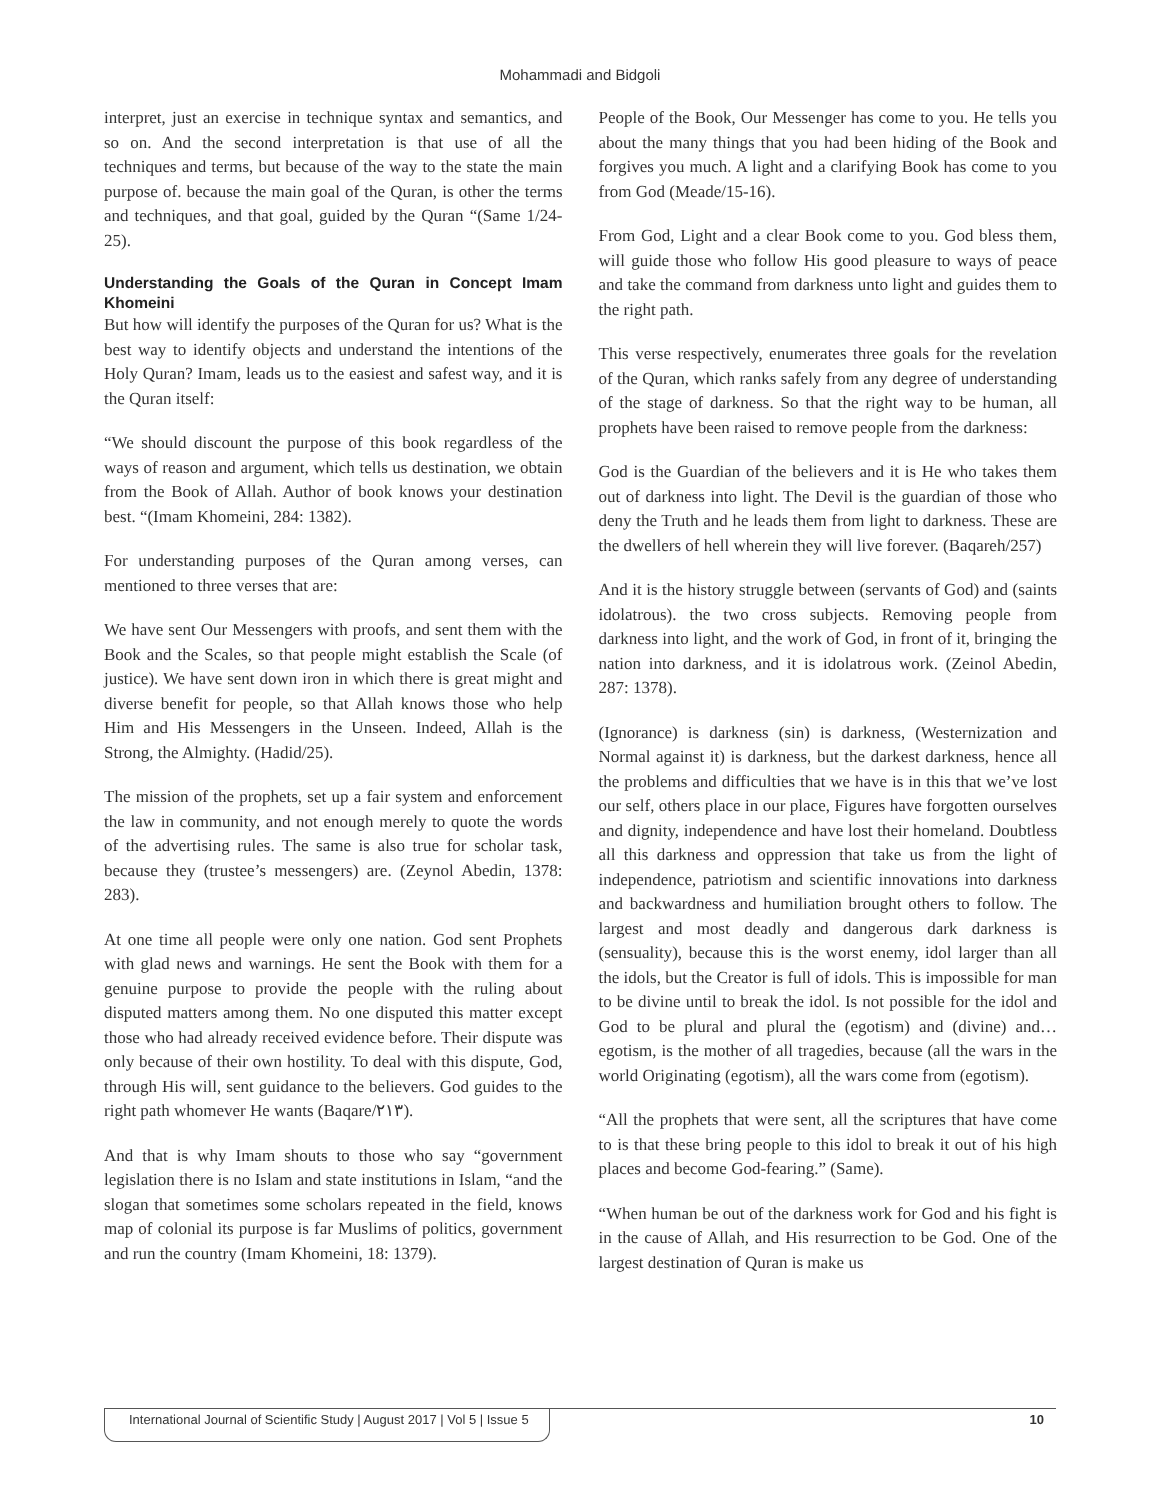Mohammadi and Bidgoli
interpret, just an exercise in technique syntax and semantics, and so on. And the second interpretation is that use of all the techniques and terms, but because of the way to the state the main purpose of. because the main goal of the Quran, is other the terms and techniques, and that goal, guided by the Quran “(Same 1/24-25).
Understanding the Goals of the Quran in Concept Imam Khomeini
But how will identify the purposes of the Quran for us? What is the best way to identify objects and understand the intentions of the Holy Quran? Imam, leads us to the easiest and safest way, and it is the Quran itself:
“We should discount the purpose of this book regardless of the ways of reason and argument, which tells us destination, we obtain from the Book of Allah. Author of book knows your destination best. “(Imam Khomeini, 284: 1382).
For understanding purposes of the Quran among verses, can mentioned to three verses that are:
We have sent Our Messengers with proofs, and sent them with the Book and the Scales, so that people might establish the Scale (of justice). We have sent down iron in which there is great might and diverse benefit for people, so that Allah knows those who help Him and His Messengers in the Unseen. Indeed, Allah is the Strong, the Almighty. (Hadid/25).
The mission of the prophets, set up a fair system and enforcement the law in community, and not enough merely to quote the words of the advertising rules. The same is also true for scholar task, because they (trustee’s messengers) are. (Zeynol Abedin, 1378: 283).
At one time all people were only one nation. God sent Prophets with glad news and warnings. He sent the Book with them for a genuine purpose to provide the people with the ruling about disputed matters among them. No one disputed this matter except those who had already received evidence before. Their dispute was only because of their own hostility. To deal with this dispute, God, through His will, sent guidance to the believers. God guides to the right path whomever He wants (Baqare/٢١٣).
And that is why Imam shouts to those who say “government legislation there is no Islam and state institutions in Islam, “and the slogan that sometimes some scholars repeated in the field, knows map of colonial its purpose is far Muslims of politics, government and run the country (Imam Khomeini, 18: 1379).
People of the Book, Our Messenger has come to you. He tells you about the many things that you had been hiding of the Book and forgives you much. A light and a clarifying Book has come to you from God (Meade/15-16).
From God, Light and a clear Book come to you. God bless them, will guide those who follow His good pleasure to ways of peace and take the command from darkness unto light and guides them to the right path.
This verse respectively, enumerates three goals for the revelation of the Quran, which ranks safely from any degree of understanding of the stage of darkness. So that the right way to be human, all prophets have been raised to remove people from the darkness:
God is the Guardian of the believers and it is He who takes them out of darkness into light. The Devil is the guardian of those who deny the Truth and he leads them from light to darkness. These are the dwellers of hell wherein they will live forever. (Baqareh/257)
And it is the history struggle between (servants of God) and (saints idolatrous). the two cross subjects. Removing people from darkness into light, and the work of God, in front of it, bringing the nation into darkness, and it is idolatrous work. (Zeinol Abedin, 287: 1378).
(Ignorance) is darkness (sin) is darkness, (Westernization and Normal against it) is darkness, but the darkest darkness, hence all the problems and difficulties that we have is in this that we’ve lost our self, others place in our place, Figures have forgotten ourselves and dignity, independence and have lost their homeland. Doubtless all this darkness and oppression that take us from the light of independence, patriotism and scientific innovations into darkness and backwardness and humiliation brought others to follow. The largest and most deadly and dangerous dark darkness is (sensuality), because this is the worst enemy, idol larger than all the idols, but the Creator is full of idols. This is impossible for man to be divine until to break the idol. Is not possible for the idol and God to be plural and plural the (egotism) and (divine) and… egotism, is the mother of all tragedies, because (all the wars in the world Originating (egotism), all the wars come from (egotism).
“All the prophets that were sent, all the scriptures that have come to is that these bring people to this idol to break it out of his high places and become God-fearing.” (Same).
“When human be out of the darkness work for God and his fight is in the cause of Allah, and His resurrection to be God. One of the largest destination of Quran is make us
International Journal of Scientific Study | August 2017 | Vol 5 | Issue 5 10